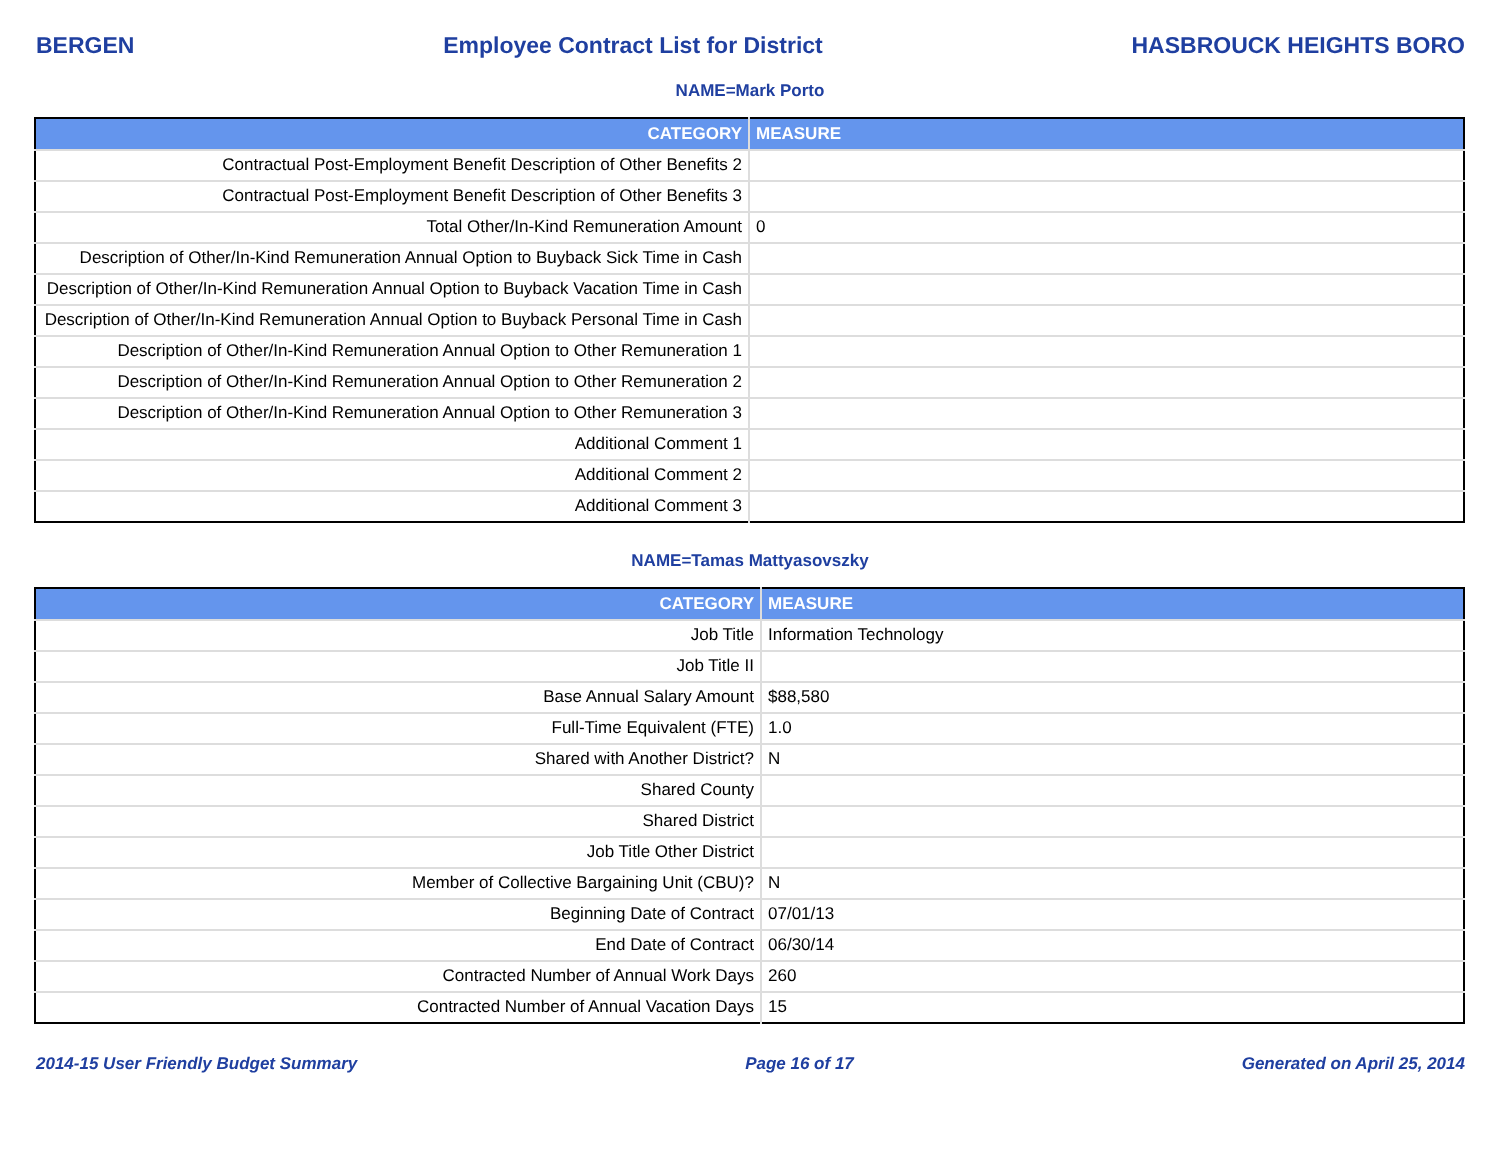BERGEN Employee Contract List for District HASBROUCK HEIGHTS BORO
NAME=Mark Porto
| CATEGORY | MEASURE |
| --- | --- |
| Contractual Post-Employment Benefit Description of Other Benefits 2 | |
| Contractual Post-Employment Benefit Description of Other Benefits 3 | |
| Total Other/In-Kind Remuneration Amount | 0 |
| Description of Other/In-Kind Remuneration Annual Option to Buyback Sick Time in Cash | |
| Description of Other/In-Kind Remuneration Annual Option to Buyback Vacation Time in Cash | |
| Description of Other/In-Kind Remuneration Annual Option to Buyback Personal Time in Cash | |
| Description of Other/In-Kind Remuneration Annual Option to Other Remuneration 1 | |
| Description of Other/In-Kind Remuneration Annual Option to Other Remuneration 2 | |
| Description of Other/In-Kind Remuneration Annual Option to Other Remuneration 3 | |
| Additional Comment 1 | |
| Additional Comment 2 | |
| Additional Comment 3 | |
NAME=Tamas Mattyasovszky
| CATEGORY | MEASURE |
| --- | --- |
| Job Title | Information Technology |
| Job Title II | |
| Base Annual Salary Amount | $88,580 |
| Full-Time Equivalent (FTE) | 1.0 |
| Shared with Another District? | N |
| Shared County | |
| Shared District | |
| Job Title Other District | |
| Member of Collective Bargaining Unit (CBU)? | N |
| Beginning Date of Contract | 07/01/13 |
| End Date of Contract | 06/30/14 |
| Contracted Number of Annual Work Days | 260 |
| Contracted Number of Annual Vacation Days | 15 |
2014-15 User Friendly Budget Summary Page 16 of 17 Generated on April 25, 2014